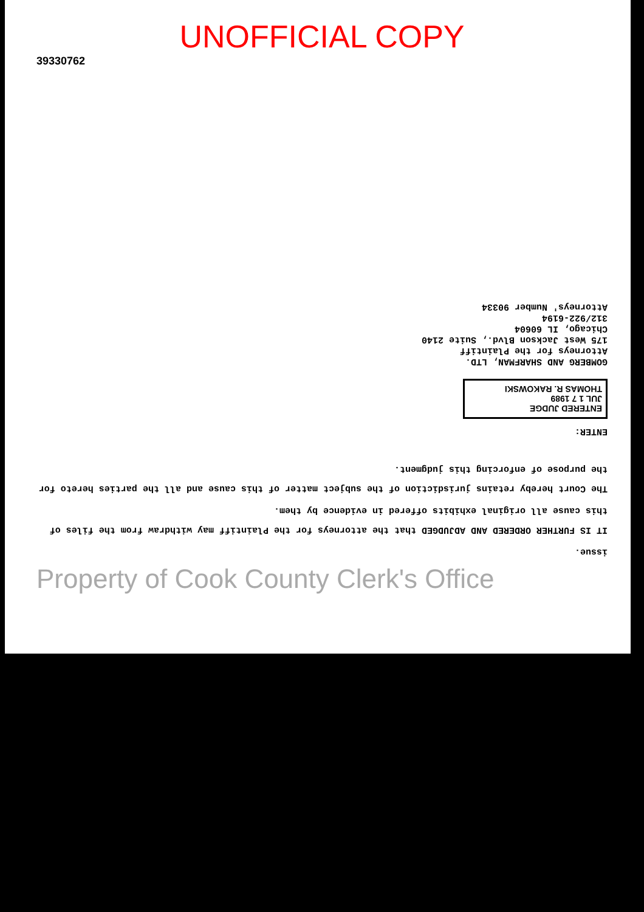UNOFFICIAL COPY
39330762
issue.
IT IS FURTHER ORDERED AND ADJUDGED that the attorneys for the Plaintiff may withdraw from the files of this cause all original exhibits offered in evidence by them.
The Court hereby retains jurisdiction of the subject matter of this cause and all the parties hereto for the purpose of enforcing this judgment.
ENTER:
ENTERED JUDGE
JUL 1 7 1989
THOMAS R. RAKOWSKI
GOMBERG AND SHARFMAN, LTD.
Attorneys for the Plaintiff
175 West Jackson Blvd., Suite 2140
Chicago, IL 60604
312/922-6194
Attorneys' Number 90334
Property of Cook County Clerk's Office